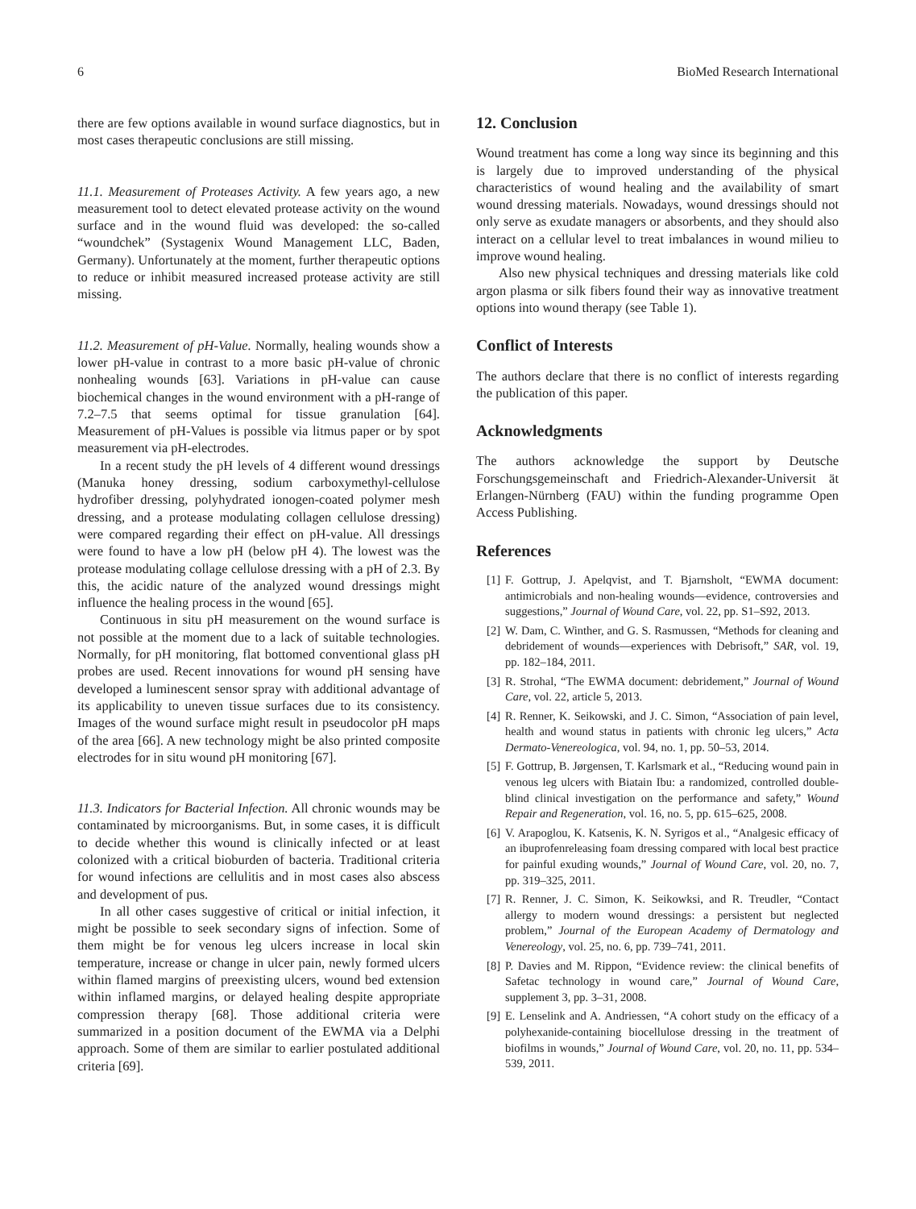6 BioMed Research International
there are few options available in wound surface diagnostics, but in most cases therapeutic conclusions are still missing.
11.1. Measurement of Proteases Activity. A few years ago, a new measurement tool to detect elevated protease activity on the wound surface and in the wound fluid was developed: the so-called “woundchek” (Systagenix Wound Management LLC, Baden, Germany). Unfortunately at the moment, further therapeutic options to reduce or inhibit measured increased protease activity are still missing.
11.2. Measurement of pH-Value. Normally, healing wounds show a lower pH-value in contrast to a more basic pH-value of chronic nonhealing wounds [63]. Variations in pH-value can cause biochemical changes in the wound environment with a pH-range of 7.2–7.5 that seems optimal for tissue granulation [64]. Measurement of pH-Values is possible via litmus paper or by spot measurement via pH-electrodes.
In a recent study the pH levels of 4 different wound dressings (Manuka honey dressing, sodium carboxymethyl-cellulose hydrofiber dressing, polyhydrated ionogen-coated polymer mesh dressing, and a protease modulating collagen cellulose dressing) were compared regarding their effect on pH-value. All dressings were found to have a low pH (below pH 4). The lowest was the protease modulating collage cellulose dressing with a pH of 2.3. By this, the acidic nature of the analyzed wound dressings might influence the healing process in the wound [65].
Continuous in situ pH measurement on the wound surface is not possible at the moment due to a lack of suitable technologies. Normally, for pH monitoring, flat bottomed conventional glass pH probes are used. Recent innovations for wound pH sensing have developed a luminescent sensor spray with additional advantage of its applicability to uneven tissue surfaces due to its consistency. Images of the wound surface might result in pseudocolor pH maps of the area [66]. A new technology might be also printed composite electrodes for in situ wound pH monitoring [67].
11.3. Indicators for Bacterial Infection. All chronic wounds may be contaminated by microorganisms. But, in some cases, it is difficult to decide whether this wound is clinically infected or at least colonized with a critical bioburden of bacteria. Traditional criteria for wound infections are cellulitis and in most cases also abscess and development of pus.
In all other cases suggestive of critical or initial infection, it might be possible to seek secondary signs of infection. Some of them might be for venous leg ulcers increase in local skin temperature, increase or change in ulcer pain, newly formed ulcers within flamed margins of preexisting ulcers, wound bed extension within inflamed margins, or delayed healing despite appropriate compression therapy [68]. Those additional criteria were summarized in a position document of the EWMA via a Delphi approach. Some of them are similar to earlier postulated additional criteria [69].
12. Conclusion
Wound treatment has come a long way since its beginning and this is largely due to improved understanding of the physical characteristics of wound healing and the availability of smart wound dressing materials. Nowadays, wound dressings should not only serve as exudate managers or absorbents, and they should also interact on a cellular level to treat imbalances in wound milieu to improve wound healing.
Also new physical techniques and dressing materials like cold argon plasma or silk fibers found their way as innovative treatment options into wound therapy (see Table 1).
Conflict of Interests
The authors declare that there is no conflict of interests regarding the publication of this paper.
Acknowledgments
The authors acknowledge the support by Deutsche Forschungsgemeinschaft and Friedrich-Alexander-Universit ät Erlangen-Nürnberg (FAU) within the funding programme Open Access Publishing.
References
[1] F. Gottrup, J. Apelqvist, and T. Bjarnsholt, “EWMA document: antimicrobials and non-healing wounds—evidence, controversies and suggestions,” Journal of Wound Care, vol. 22, pp. S1–S92, 2013.
[2] W. Dam, C. Winther, and G. S. Rasmussen, “Methods for cleaning and debridement of wounds—experiences with Debrisoft,” SAR, vol. 19, pp. 182–184, 2011.
[3] R. Strohal, “The EWMA document: debridement,” Journal of Wound Care, vol. 22, article 5, 2013.
[4] R. Renner, K. Seikowski, and J. C. Simon, “Association of pain level, health and wound status in patients with chronic leg ulcers,” Acta Dermato-Venereologica, vol. 94, no. 1, pp. 50–53, 2014.
[5] F. Gottrup, B. Jørgensen, T. Karlsmark et al., “Reducing wound pain in venous leg ulcers with Biatain Ibu: a randomized, controlled double-blind clinical investigation on the performance and safety,” Wound Repair and Regeneration, vol. 16, no. 5, pp. 615–625, 2008.
[6] V. Arapoglou, K. Katsenis, K. N. Syrigos et al., “Analgesic efficacy of an ibuprofenreleasing foam dressing compared with local best practice for painful exuding wounds,” Journal of Wound Care, vol. 20, no. 7, pp. 319–325, 2011.
[7] R. Renner, J. C. Simon, K. Seikowksi, and R. Treudler, “Contact allergy to modern wound dressings: a persistent but neglected problem,” Journal of the European Academy of Dermatology and Venereology, vol. 25, no. 6, pp. 739–741, 2011.
[8] P. Davies and M. Rippon, “Evidence review: the clinical benefits of Safetac technology in wound care,” Journal of Wound Care, supplement 3, pp. 3–31, 2008.
[9] E. Lenselink and A. Andriessen, “A cohort study on the efficacy of a polyhexanide-containing biocellulose dressing in the treatment of biofilms in wounds,” Journal of Wound Care, vol. 20, no. 11, pp. 534–539, 2011.